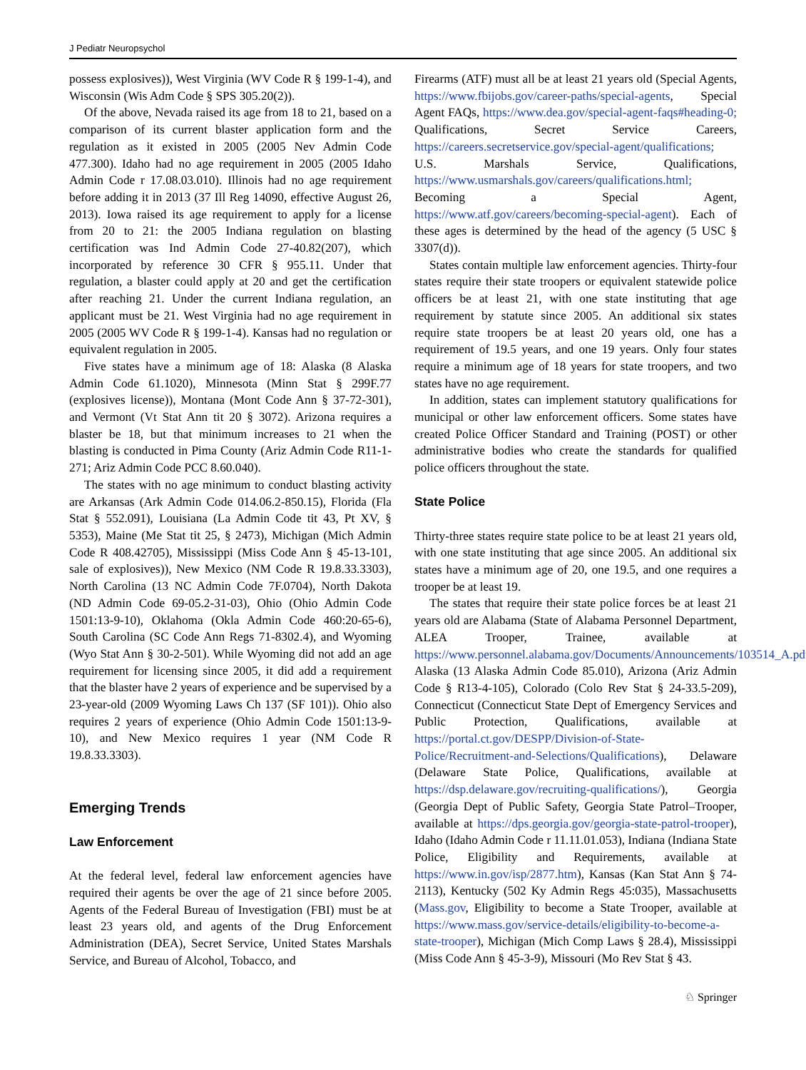J Pediatr Neuropsychol
possess explosives)), West Virginia (WV Code R § 199-1-4), and Wisconsin (Wis Adm Code § SPS 305.20(2)).
Of the above, Nevada raised its age from 18 to 21, based on a comparison of its current blaster application form and the regulation as it existed in 2005 (2005 Nev Admin Code 477.300). Idaho had no age requirement in 2005 (2005 Idaho Admin Code r 17.08.03.010). Illinois had no age requirement before adding it in 2013 (37 Ill Reg 14090, effective August 26, 2013). Iowa raised its age requirement to apply for a license from 20 to 21: the 2005 Indiana regulation on blasting certification was Ind Admin Code 27-40.82(207), which incorporated by reference 30 CFR § 955.11. Under that regulation, a blaster could apply at 20 and get the certification after reaching 21. Under the current Indiana regulation, an applicant must be 21. West Virginia had no age requirement in 2005 (2005 WV Code R § 199-1-4). Kansas had no regulation or equivalent regulation in 2005.
Five states have a minimum age of 18: Alaska (8 Alaska Admin Code 61.1020), Minnesota (Minn Stat § 299F.77 (explosives license)), Montana (Mont Code Ann § 37-72-301), and Vermont (Vt Stat Ann tit 20 § 3072). Arizona requires a blaster be 18, but that minimum increases to 21 when the blasting is conducted in Pima County (Ariz Admin Code R11-1-271; Ariz Admin Code PCC 8.60.040).
The states with no age minimum to conduct blasting activity are Arkansas (Ark Admin Code 014.06.2-850.15), Florida (Fla Stat § 552.091), Louisiana (La Admin Code tit 43, Pt XV, § 5353), Maine (Me Stat tit 25, § 2473), Michigan (Mich Admin Code R 408.42705), Mississippi (Miss Code Ann § 45-13-101, sale of explosives)), New Mexico (NM Code R 19.8.33.3303), North Carolina (13 NC Admin Code 7F.0704), North Dakota (ND Admin Code 69-05.2-31-03), Ohio (Ohio Admin Code 1501:13-9-10), Oklahoma (Okla Admin Code 460:20-65-6), South Carolina (SC Code Ann Regs 71-8302.4), and Wyoming (Wyo Stat Ann § 30-2-501). While Wyoming did not add an age requirement for licensing since 2005, it did add a requirement that the blaster have 2 years of experience and be supervised by a 23-year-old (2009 Wyoming Laws Ch 137 (SF 101)). Ohio also requires 2 years of experience (Ohio Admin Code 1501:13-9-10), and New Mexico requires 1 year (NM Code R 19.8.33.3303).
Emerging Trends
Law Enforcement
At the federal level, federal law enforcement agencies have required their agents be over the age of 21 since before 2005. Agents of the Federal Bureau of Investigation (FBI) must be at least 23 years old, and agents of the Drug Enforcement Administration (DEA), Secret Service, United States Marshals Service, and Bureau of Alcohol, Tobacco, and
Firearms (ATF) must all be at least 21 years old (Special Agents, https://www.fbijobs.gov/career-paths/special-agents, Special Agent FAQs, https://www.dea.gov/special-agent-faqs#heading-0; Qualifications, Secret Service Careers, https://careers.secretservice.gov/special-agent/qualifications; U.S. Marshals Service, Qualifications, https://www.usmarshals.gov/careers/qualifications.html; Becoming a Special Agent, https://www.atf.gov/careers/becoming-special-agent). Each of these ages is determined by the head of the agency (5 USC § 3307(d)).
States contain multiple law enforcement agencies. Thirty-four states require their state troopers or equivalent statewide police officers be at least 21, with one state instituting that age requirement by statute since 2005. An additional six states require state troopers be at least 20 years old, one has a requirement of 19.5 years, and one 19 years. Only four states require a minimum age of 18 years for state troopers, and two states have no age requirement.
In addition, states can implement statutory qualifications for municipal or other law enforcement officers. Some states have created Police Officer Standard and Training (POST) or other administrative bodies who create the standards for qualified police officers throughout the state.
State Police
Thirty-three states require state police to be at least 21 years old, with one state instituting that age since 2005. An additional six states have a minimum age of 20, one 19.5, and one requires a trooper be at least 19.
The states that require their state police forces be at least 21 years old are Alabama (State of Alabama Personnel Department, ALEA Trooper, Trainee, available at https://www.personnel.alabama.gov/Documents/Announcements/103514_A.pdf), Alaska (13 Alaska Admin Code 85.010), Arizona (Ariz Admin Code § R13-4-105), Colorado (Colo Rev Stat § 24-33.5-209), Connecticut (Connecticut State Dept of Emergency Services and Public Protection, Qualifications, available at https://portal.ct.gov/DESPP/Division-of-State-Police/Recruitment-and-Selections/Qualifications), Delaware (Delaware State Police, Qualifications, available at https://dsp.delaware.gov/recruiting-qualifications/), Georgia (Georgia Dept of Public Safety, Georgia State Patrol–Trooper, available at https://dps.georgia.gov/georgia-state-patrol-trooper), Idaho (Idaho Admin Code r 11.11.01.053), Indiana (Indiana State Police, Eligibility and Requirements, available at https://www.in.gov/isp/2877.htm), Kansas (Kan Stat Ann § 74-2113), Kentucky (502 Ky Admin Regs 45:035), Massachusetts (Mass.gov, Eligibility to become a State Trooper, available at https://www.mass.gov/service-details/eligibility-to-become-a-state-trooper), Michigan (Mich Comp Laws § 28.4), Mississippi (Miss Code Ann § 45-3-9), Missouri (Mo Rev Stat § 43.
♘ Springer